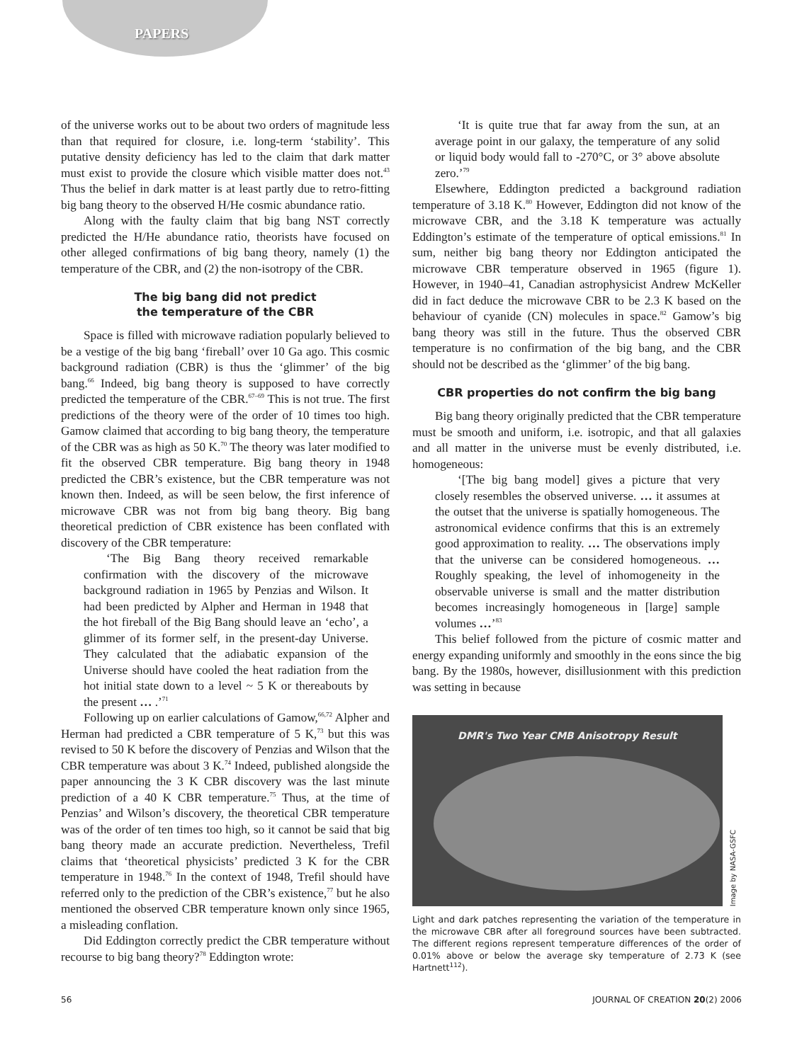PAPERS
of the universe works out to be about two orders of magnitude less than that required for closure, i.e. long-term ‘stability’. This putative density deficiency has led to the claim that dark matter must exist to provide the closure which visible matter does not.<sup>43</sup> Thus the belief in dark matter is at least partly due to retro-fitting big bang theory to the observed H/He cosmic abundance ratio.
Along with the faulty claim that big bang NST correctly predicted the H/He abundance ratio, theorists have focused on other alleged confirmations of big bang theory, namely (1) the temperature of the CBR, and (2) the non-isotropy of the CBR.
The big bang did not predict
the temperature of the CBR
Space is filled with microwave radiation popularly believed to be a vestige of the big bang ‘fireball’ over 10 Ga ago. This cosmic background radiation (CBR) is thus the ‘glimmer’ of the big bang.<sup>66</sup> Indeed, big bang theory is supposed to have correctly predicted the temperature of the CBR.<sup>67–69</sup> This is not true. The first predictions of the theory were of the order of 10 times too high. Gamow claimed that according to big bang theory, the temperature of the CBR was as high as 50 K.<sup>70</sup> The theory was later modified to fit the observed CBR temperature. Big bang theory in 1948 predicted the CBR’s existence, but the CBR temperature was not known then. Indeed, as will be seen below, the first inference of microwave CBR was not from big bang theory. Big bang theoretical prediction of CBR existence has been conflated with discovery of the CBR temperature:
‘The Big Bang theory received remarkable confirmation with the discovery of the microwave background radiation in 1965 by Penzias and Wilson. It had been predicted by Alpher and Herman in 1948 that the hot fireball of the Big Bang should leave an ‘echo’, a glimmer of its former self, in the present-day Universe. They calculated that the adiabatic expansion of the Universe should have cooled the heat radiation from the hot initial state down to a level ~ 5 K or thereabouts by the present … .’<sup>71</sup>
Following up on earlier calculations of Gamow,<sup>66,72</sup> Alpher and Herman had predicted a CBR temperature of 5 K,<sup>73</sup> but this was revised to 50 K before the discovery of Penzias and Wilson that the CBR temperature was about 3 K.<sup>74</sup> Indeed, published alongside the paper announcing the 3 K CBR discovery was the last minute prediction of a 40 K CBR temperature.<sup>75</sup> Thus, at the time of Penzias’ and Wilson’s discovery, the theoretical CBR temperature was of the order of ten times too high, so it cannot be said that big bang theory made an accurate prediction. Nevertheless, Trefil claims that ‘theoretical physicists’ predicted 3 K for the CBR temperature in 1948.<sup>76</sup> In the context of 1948, Trefil should have referred only to the prediction of the CBR’s existence,<sup>77</sup> but he also mentioned the observed CBR temperature known only since 1965, a misleading conflation.
Did Eddington correctly predict the CBR temperature without recourse to big bang theory?<sup>78</sup> Eddington wrote:
‘It is quite true that far away from the sun, at an average point in our galaxy, the temperature of any solid or liquid body would fall to -270°C, or 3° above absolute zero.’<sup>79</sup>
Elsewhere, Eddington predicted a background radiation temperature of 3.18 K.<sup>80</sup> However, Eddington did not know of the microwave CBR, and the 3.18 K temperature was actually Eddington’s estimate of the temperature of optical emissions.<sup>81</sup> In sum, neither big bang theory nor Eddington anticipated the microwave CBR temperature observed in 1965 (figure 1). However, in 1940–41, Canadian astrophysicist Andrew McKeller did in fact deduce the microwave CBR to be 2.3 K based on the behaviour of cyanide (CN) molecules in space.<sup>82</sup> Gamow’s big bang theory was still in the future. Thus the observed CBR temperature is no confirmation of the big bang, and the CBR should not be described as the ‘glimmer’ of the big bang.
CBR properties do not confirm the big bang
Big bang theory originally predicted that the CBR temperature must be smooth and uniform, i.e. isotropic, and that all galaxies and all matter in the universe must be evenly distributed, i.e. homogeneous:
‘[The big bang model] gives a picture that very closely resembles the observed universe. … it assumes at the outset that the universe is spatially homogeneous. The astronomical evidence confirms that this is an extremely good approximation to reality. … The observations imply that the universe can be considered homogeneous. … Roughly speaking, the level of inhomogeneity in the observable universe is small and the matter distribution becomes increasingly homogeneous in [large] sample volumes …’<sup>83</sup>
This belief followed from the picture of cosmic matter and energy expanding uniformly and smoothly in the eons since the big bang. By the 1980s, however, disillusionment with this prediction was setting in because
DMR's Two Year CMB Anisotropy Result
Image by NASA-GSFC
Light and dark patches representing the variation of the temperature in the microwave CBR after all foreground sources have been subtracted. The different regions represent temperature differences of the order of 0.01% above or below the average sky temperature of 2.73 K (see Hartnett<sup>112</sup>).
56 JOURNAL OF CREATION 20(2) 2006